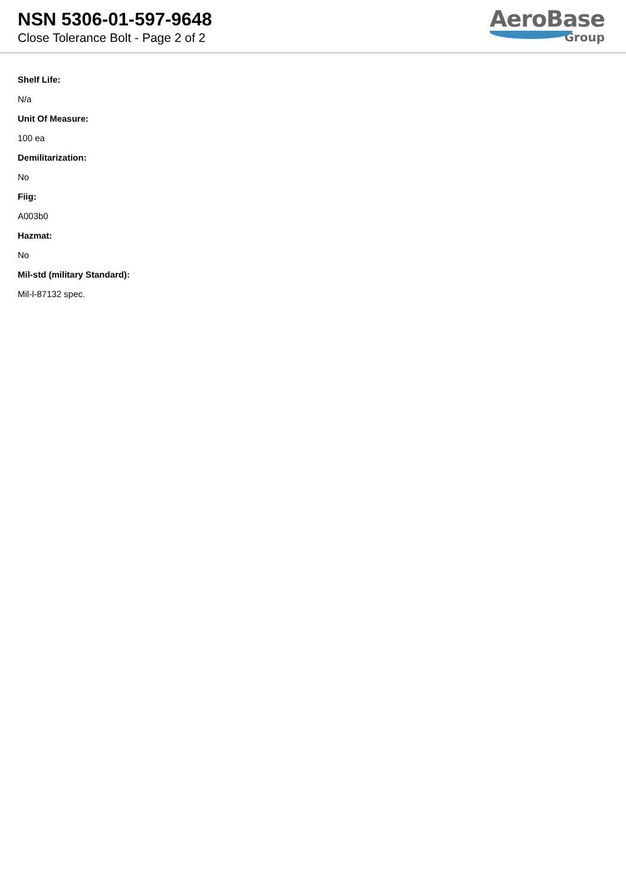NSN 5306-01-597-9648
Close Tolerance Bolt - Page 2 of 2
AeroBase
Group
Shelf Life:
N/a
Unit Of Measure:
100 ea
Demilitarization:
No
Fiig:
A003b0
Hazmat:
No
Mil-std (military Standard):
Mil-l-87132 spec.